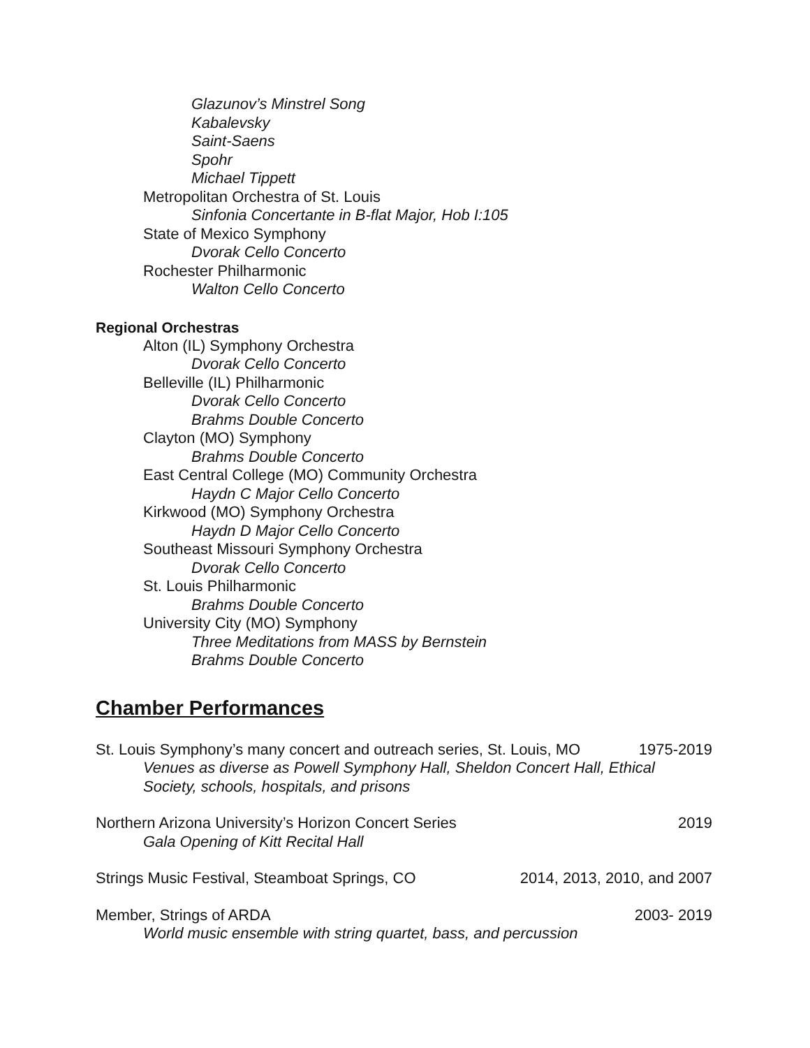Glazunov’s Minstrel Song
Kabalevsky
Saint-Saens
Spohr
Michael Tippett
Metropolitan Orchestra of St. Louis
Sinfonia Concertante in B-flat Major, Hob I:105
State of Mexico Symphony
Dvorak Cello Concerto
Rochester Philharmonic
Walton Cello Concerto
Regional Orchestras
Alton (IL) Symphony Orchestra
Dvorak Cello Concerto
Belleville (IL) Philharmonic
Dvorak Cello Concerto
Brahms Double Concerto
Clayton (MO) Symphony
Brahms Double Concerto
East Central College (MO) Community Orchestra
Haydn C Major Cello Concerto
Kirkwood (MO) Symphony Orchestra
Haydn D Major Cello Concerto
Southeast Missouri Symphony Orchestra
Dvorak Cello Concerto
St. Louis Philharmonic
Brahms Double Concerto
University City (MO) Symphony
Three Meditations from MASS by Bernstein
Brahms Double Concerto
Chamber Performances
St. Louis Symphony’s many concert and outreach series, St. Louis, MO 1975-2019
Venues as diverse as Powell Symphony Hall, Sheldon Concert Hall, Ethical
Society, schools, hospitals, and prisons
Northern Arizona University’s Horizon Concert Series 2019
Gala Opening of Kitt Recital Hall
Strings Music Festival, Steamboat Springs, CO 2014, 2013, 2010, and 2007
Member, Strings of ARDA 2003- 2019
World music ensemble with string quartet, bass, and percussion